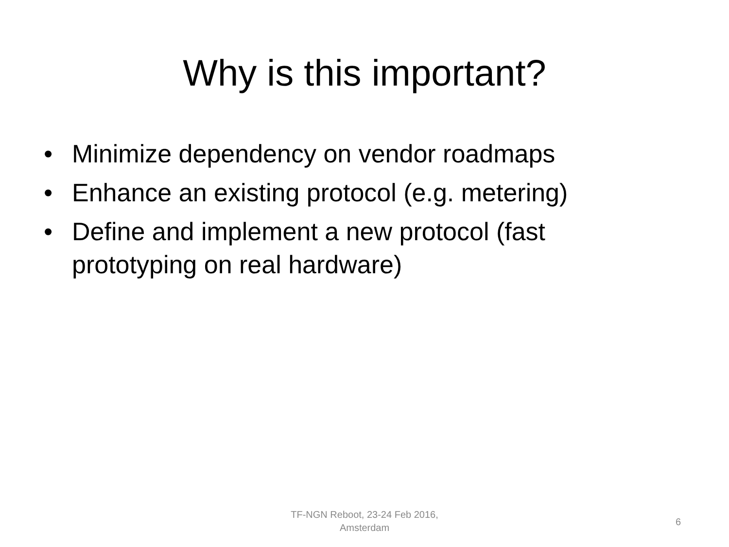Why is this important?
• Minimize dependency on vendor roadmaps
• Enhance an existing protocol (e.g. metering)
• Define and implement a new protocol (fast prototyping on real hardware)
TF-NGN Reboot, 23-24 Feb 2016,
Amsterdam
6